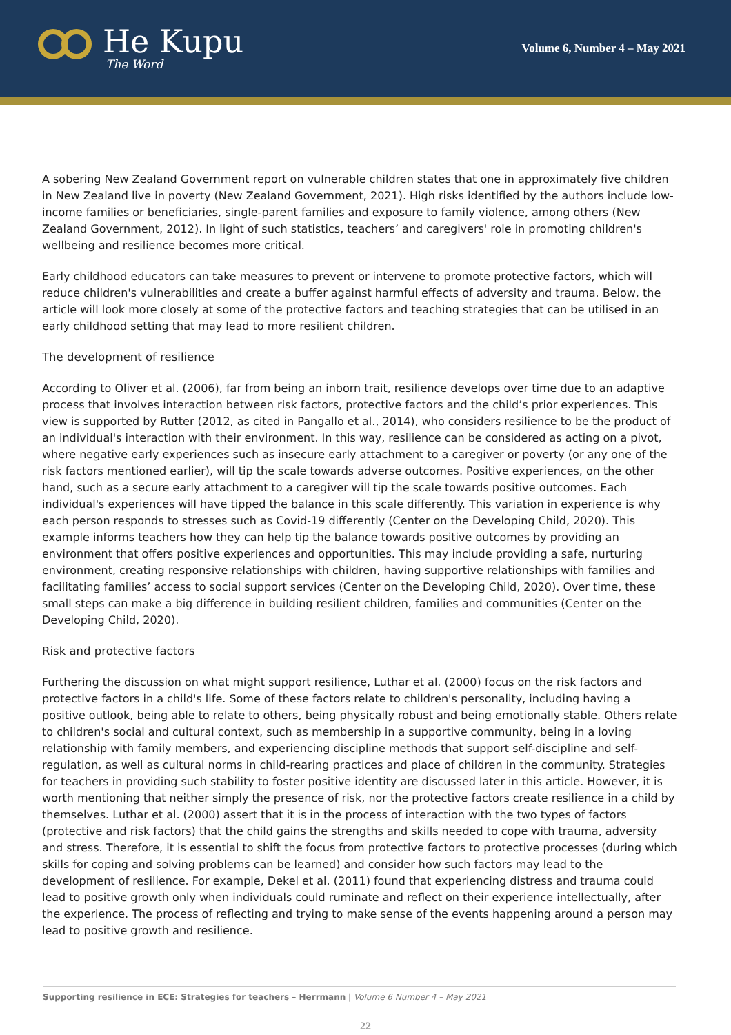He Kupu
The Word
Volume 6, Number 4 – May 2021
A sobering New Zealand Government report on vulnerable children states that one in approximately five children in New Zealand live in poverty (New Zealand Government, 2021). High risks identified by the authors include low-income families or beneficiaries, single-parent families and exposure to family violence, among others (New Zealand Government, 2012). In light of such statistics, teachers’ and caregivers' role in promoting children's wellbeing and resilience becomes more critical.
Early childhood educators can take measures to prevent or intervene to promote protective factors, which will reduce children's vulnerabilities and create a buffer against harmful effects of adversity and trauma. Below, the article will look more closely at some of the protective factors and teaching strategies that can be utilised in an early childhood setting that may lead to more resilient children.
The development of resilience
According to Oliver et al. (2006), far from being an inborn trait, resilience develops over time due to an adaptive process that involves interaction between risk factors, protective factors and the child’s prior experiences. This view is supported by Rutter (2012, as cited in Pangallo et al., 2014), who considers resilience to be the product of an individual's interaction with their environment. In this way, resilience can be considered as acting on a pivot, where negative early experiences such as insecure early attachment to a caregiver or poverty (or any one of the risk factors mentioned earlier), will tip the scale towards adverse outcomes. Positive experiences, on the other hand, such as a secure early attachment to a caregiver will tip the scale towards positive outcomes. Each individual's experiences will have tipped the balance in this scale differently. This variation in experience is why each person responds to stresses such as Covid-19 differently (Center on the Developing Child, 2020). This example informs teachers how they can help tip the balance towards positive outcomes by providing an environment that offers positive experiences and opportunities. This may include providing a safe, nurturing environment, creating responsive relationships with children, having supportive relationships with families and facilitating families’ access to social support services (Center on the Developing Child, 2020). Over time, these small steps can make a big difference in building resilient children, families and communities (Center on the Developing Child, 2020).
Risk and protective factors
Furthering the discussion on what might support resilience, Luthar et al. (2000) focus on the risk factors and protective factors in a child's life. Some of these factors relate to children's personality, including having a positive outlook, being able to relate to others, being physically robust and being emotionally stable. Others relate to children's social and cultural context, such as membership in a supportive community, being in a loving relationship with family members, and experiencing discipline methods that support self-discipline and self-regulation, as well as cultural norms in child-rearing practices and place of children in the community. Strategies for teachers in providing such stability to foster positive identity are discussed later in this article. However, it is worth mentioning that neither simply the presence of risk, nor the protective factors create resilience in a child by themselves. Luthar et al. (2000) assert that it is in the process of interaction with the two types of factors (protective and risk factors) that the child gains the strengths and skills needed to cope with trauma, adversity and stress. Therefore, it is essential to shift the focus from protective factors to protective processes (during which skills for coping and solving problems can be learned) and consider how such factors may lead to the development of resilience. For example, Dekel et al. (2011) found that experiencing distress and trauma could lead to positive growth only when individuals could ruminate and reflect on their experience intellectually, after the experience. The process of reflecting and trying to make sense of the events happening around a person may lead to positive growth and resilience.
Supporting resilience in ECE: Strategies for teachers – Herrmann | Volume 6 Number 4 – May 2021
22